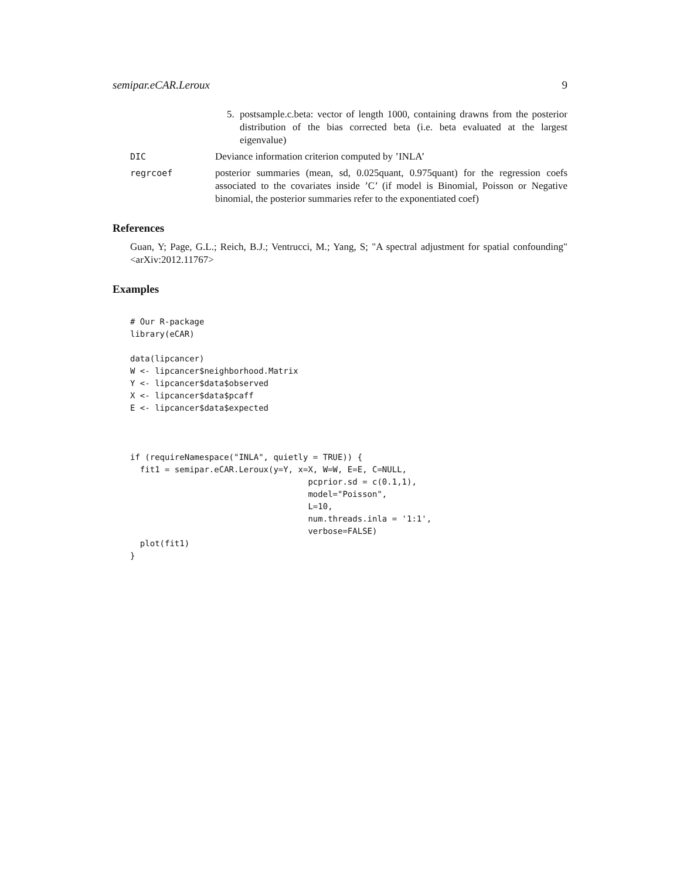semipar.eCAR.Leroux 9
5. postsample.c.beta: vector of length 1000, containing drawns from the posterior distribution of the bias corrected beta (i.e. beta evaluated at the largest eigenvalue)
DIC Deviance information criterion computed by ’INLA’
regrcoef posterior summaries (mean, sd, 0.025quant, 0.975quant) for the regression coefs associated to the covariates inside ’C’ (if model is Binomial, Poisson or Negative binomial, the posterior summaries refer to the exponentiated coef)
References
Guan, Y; Page, G.L.; Reich, B.J.; Ventrucci, M.; Yang, S; "A spectral adjustment for spatial confounding" <arXiv:2012.11767>
Examples
# Our R-package
library(eCAR)

data(lipcancer)
W <- lipcancer$neighborhood.Matrix
Y <- lipcancer$data$observed
X <- lipcancer$data$pcaff
E <- lipcancer$data$expected



if (requireNamespace("INLA", quietly = TRUE)) {
  fit1 = semipar.eCAR.Leroux(y=Y, x=X, W=W, E=E, C=NULL,
                                    pcprior.sd = c(0.1,1),
                                    model="Poisson",
                                    L=10,
                                    num.threads.inla = '1:1',
                                    verbose=FALSE)
  plot(fit1)
}